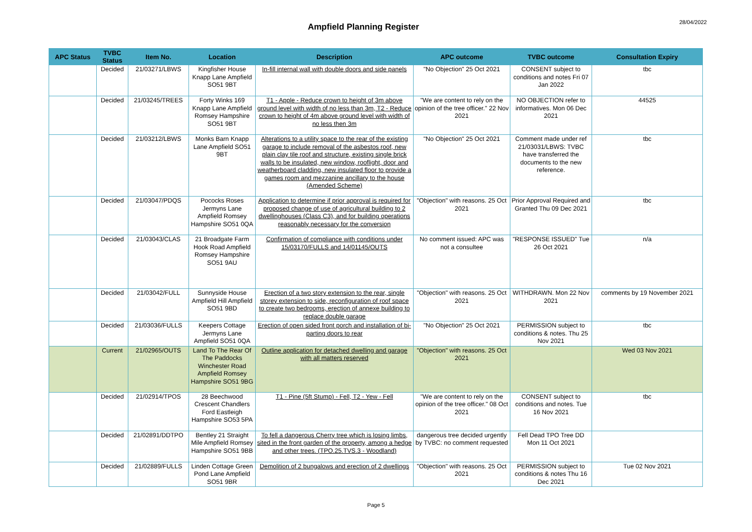Ampfield Planning Register
28/04/2022
| APC Status | TVBC Status | Item No. | Location | Description | APC outcome | TVBC outcome | Consultation Expiry |
| --- | --- | --- | --- | --- | --- | --- | --- |
| | Decided | 21/03271/LBWS | Kingfisher House Knapp Lane Ampfield SO51 9BT | In-fill internal wall with double doors and side panels | "No Objection" 25 Oct 2021 | CONSENT subject to conditions and notes Fri 07 Jan 2022 | tbc |
| | Decided | 21/03245/TREES | Forty Winks 169 Knapp Lane Ampfield Romsey Hampshire SO51 9BT | T1 - Apple - Reduce crown to height of 3m above ground level with width of no less than 3m, T2 - Reduce crown to height of 4m above ground level with width of no less then 3m | "We are content to rely on the opinion of the tree officer." 22 Nov 2021 | NO OBJECTION refer to informatives. Mon 06 Dec 2021 | 44525 |
| | Decided | 21/03212/LBWS | Monks Barn Knapp Lane Ampfield SO51 9BT | Alterations to a utility space to the rear of the existing garage to include removal of the asbestos roof, new plain clay tile roof and structure, existing single brick walls to be insulated, new window, rooflight, door and weatherboard cladding, new insulated floor to provide a games room and mezzanine ancillary to the house (Amended Scheme) | "No Objection" 25 Oct 2021 | Comment made under ref 21/03031/LBWS: TVBC have transferred the documents to the new reference. | tbc |
| | Decided | 21/03047/PDQS | Pococks Roses Jermyns Lane Ampfield Romsey Hampshire SO51 0QA | Application to determine if prior approval is required for proposed change of use of agricultural building to 2 dwellinghouses (Class C3), and for building operations reasonably necessary for the conversion | "Objection" with reasons. 25 Oct 2021 | Prior Approval Required and Granted Thu 09 Dec 2021 | tbc |
| | Decided | 21/03043/CLAS | 21 Broadgate Farm Hook Road Ampfield Romsey Hampshire SO51 9AU | Confirmation of compliance with conditions under 15/03170/FULLS and 14/01145/OUTS | No comment issued: APC was not a consultee | "RESPONSE ISSUED" Tue 26 Oct 2021 | n/a |
| | Decided | 21/03042/FULL | Sunnyside House Ampfield Hill Ampfield SO51 9BD | Erection of a two story extension to the rear, single storey extension to side, reconfiguration of roof space to create two bedrooms, erection of annexe building to replace double garage | "Objection" with reasons. 25 Oct 2021 | WITHDRAWN. Mon 22 Nov 2021 | comments by 19 November 2021 |
| | Decided | 21/03036/FULLS | Keepers Cottage Jermyns Lane Ampfield SO51 0QA | Erection of open sided front porch and installation of bi-parting doors to rear | "No Objection" 25 Oct 2021 | PERMISSION subject to conditions & notes. Thu 25 Nov 2021 | tbc |
| | Current | 21/02965/OUTS | Land To The Rear Of The Paddocks Winchester Road Ampfield Romsey Hampshire SO51 9BG | Outline application for detached dwelling and garage with all matters reserved | "Objection" with reasons. 25 Oct 2021 | | Wed 03 Nov 2021 |
| | Decided | 21/02914/TPOS | 28 Beechwood Crescent Chandlers Ford Eastleigh Hampshire SO53 5PA | T1 - Pine (5ft Stump) - Fell, T2 - Yew - Fell | "We are content to rely on the opinion of the tree officer." 08 Oct 2021 | CONSENT subject to conditions and notes. Tue 16 Nov 2021 | tbc |
| | Decided | 21/02891/DDTPO | Bentley 21 Straight Mile Ampfield Romsey Hampshire SO51 9BB | To fell a dangerous Cherry tree which is losing limbs, sited in the front garden of the property, among a hedge and other trees. (TPO.25.TVS.3 - Woodland) | dangerous tree decided urgently by TVBC: no comment requested | Fell Dead TPO Tree DD Mon 11 Oct 2021 | |
| | Decided | 21/02889/FULLS | Linden Cottage Green Pond Lane Ampfield SO51 9BR | Demolition of 2 bungalows and erection of 2 dwellings | "Objection" with reasons. 25 Oct 2021 | PERMISSION subject to conditions & notes Thu 16 Dec 2021 | Tue 02 Nov 2021 |
Page 5